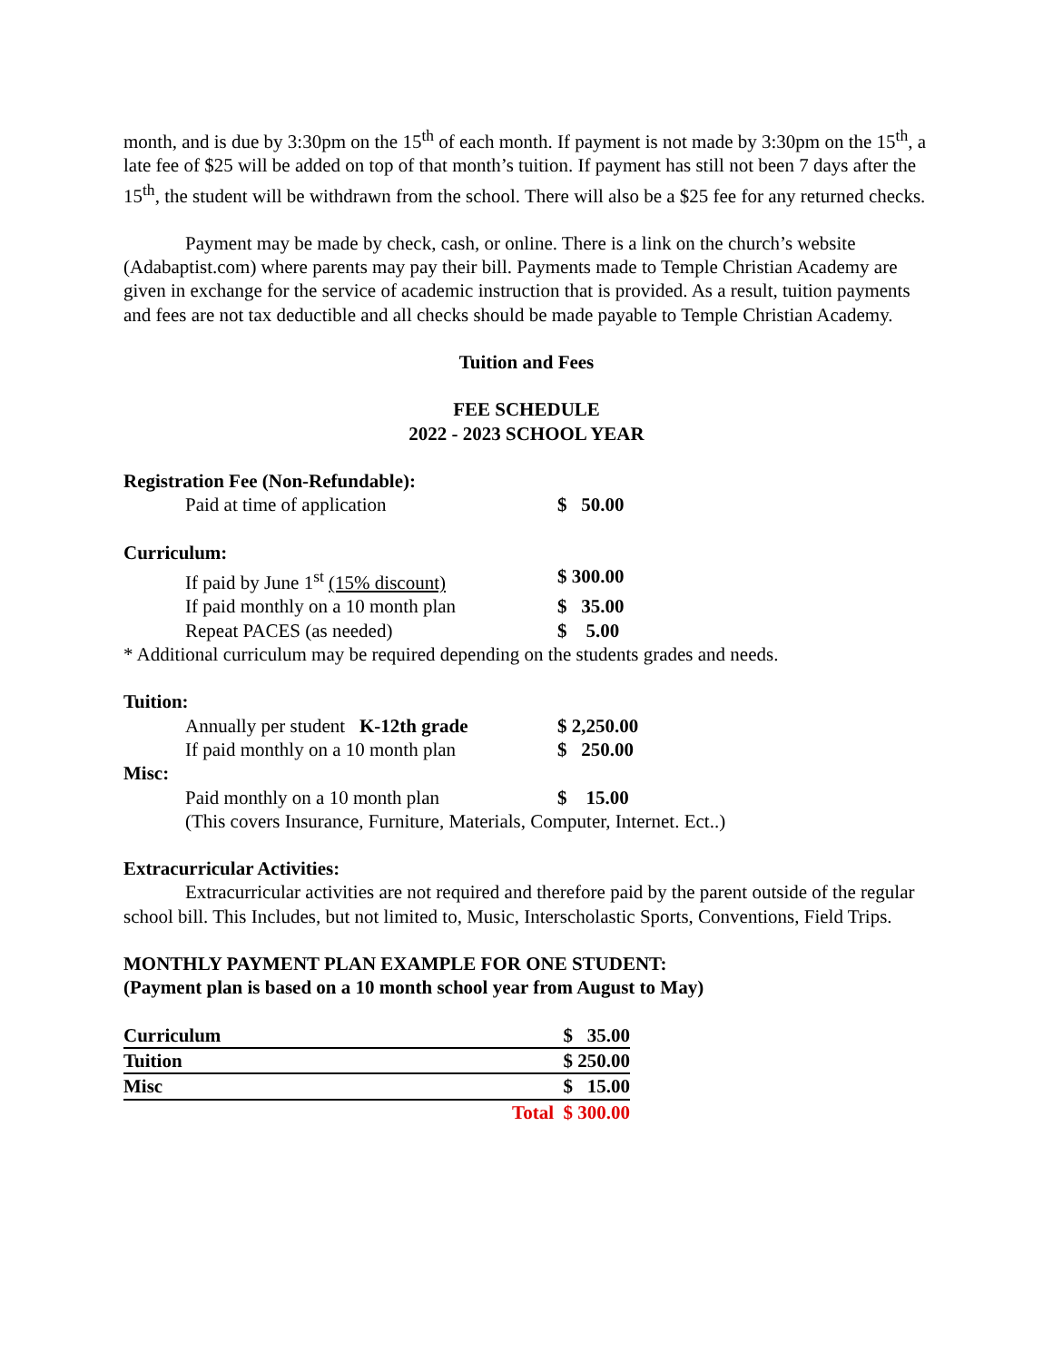month, and is due by 3:30pm on the 15<sup>th</sup> of each month. If payment is not made by 3:30pm on the 15<sup>th</sup>, a late fee of $25 will be added on top of that month’s tuition. If payment has still not been 7 days after the 15<sup>th</sup>, the student will be withdrawn from the school. There will also be a $25 fee for any returned checks.
Payment may be made by check, cash, or online. There is a link on the church’s website (Adabaptist.com) where parents may pay their bill. Payments made to Temple Christian Academy are given in exchange for the service of academic instruction that is provided. As a result, tuition payments and fees are not tax deductible and all checks should be made payable to Temple Christian Academy.
Tuition and Fees
FEE SCHEDULE
2022 - 2023 SCHOOL YEAR
| Registration Fee (Non-Refundable): | |
| Paid at time of application | $ 50.00 |
| Curriculum: | |
| If paid by June 1<sup>st</sup> (15% discount) | $ 300.00 |
| If paid monthly on a 10 month plan | $ 35.00 |
| Repeat PACES (as needed) | $ 5.00 |
* Additional curriculum may be required depending on the students grades and needs.
| Tuition: | |
| Annually per student K-12th grade | $ 2,250.00 |
| If paid monthly on a 10 month plan | $ 250.00 |
| Misc: | |
| Paid monthly on a 10 month plan | $ 15.00 |
| (This covers Insurance, Furniture, Materials, Computer, Internet. Ect..) | |
Extracurricular Activities:
Extracurricular activities are not required and therefore paid by the parent outside of the regular school bill. This Includes, but not limited to, Music, Interscholastic Sports, Conventions, Field Trips.
MONTHLY PAYMENT PLAN EXAMPLE FOR ONE STUDENT:
(Payment plan is based on a 10 month school year from August to May)
| Curriculum | $ 35.00 |
| Tuition | $ 250.00 |
| Misc | $ 15.00 |
| | Total $ 300.00 |